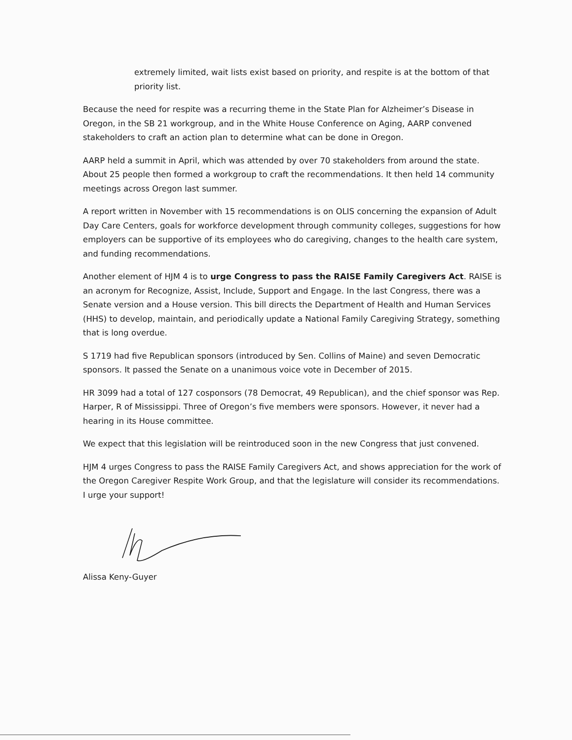extremely limited, wait lists exist based on priority, and respite is at the bottom of that priority list.
Because the need for respite was a recurring theme in the State Plan for Alzheimer’s Disease in Oregon, in the SB 21 workgroup, and in the White House Conference on Aging, AARP convened stakeholders to craft an action plan to determine what can be done in Oregon.
AARP held a summit in April, which was attended by over 70 stakeholders from around the state. About 25 people then formed a workgroup to craft the recommendations. It then held 14 community meetings across Oregon last summer.
A report written in November with 15 recommendations is on OLIS concerning the expansion of Adult Day Care Centers, goals for workforce development through community colleges, suggestions for how employers can be supportive of its employees who do caregiving, changes to the health care system, and funding recommendations.
Another element of HJM 4 is to urge Congress to pass the RAISE Family Caregivers Act. RAISE is an acronym for Recognize, Assist, Include, Support and Engage. In the last Congress, there was a Senate version and a House version. This bill directs the Department of Health and Human Services (HHS) to develop, maintain, and periodically update a National Family Caregiving Strategy, something that is long overdue.
S 1719 had five Republican sponsors (introduced by Sen. Collins of Maine) and seven Democratic sponsors. It passed the Senate on a unanimous voice vote in December of 2015.
HR 3099 had a total of 127 cosponsors (78 Democrat, 49 Republican), and the chief sponsor was Rep. Harper, R of Mississippi. Three of Oregon’s five members were sponsors. However, it never had a hearing in its House committee.
We expect that this legislation will be reintroduced soon in the new Congress that just convened.
HJM 4 urges Congress to pass the RAISE Family Caregivers Act, and shows appreciation for the work of the Oregon Caregiver Respite Work Group, and that the legislature will consider its recommendations. I urge your support!
Alissa Keny-Guyer